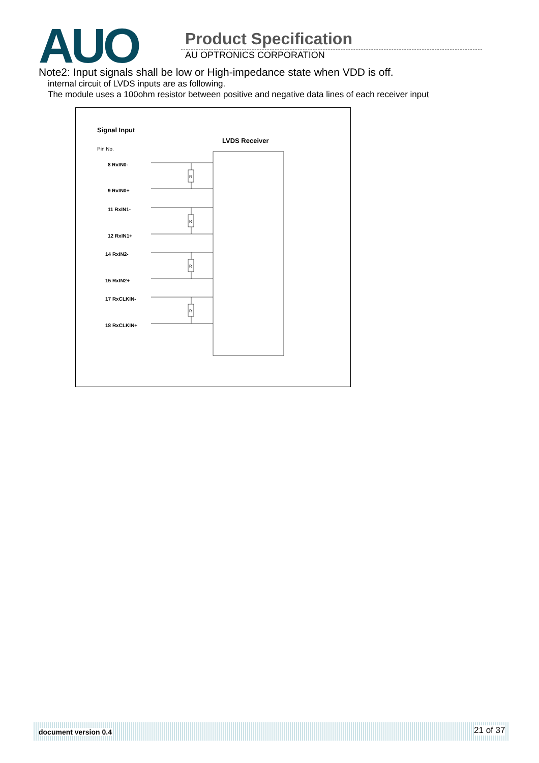AUO
Product Specification
AU OPTRONICS CORPORATION
Note2: Input signals shall be low or High-impedance state when VDD is off.
internal circuit of LVDS inputs are as following.
The module uses a 100ohm resistor between positive and negative data lines of each receiver input
Signal Input
LVDS Receiver
Pin No.
R
R
R
R
8 RxIN0-
9 RxIN0+
11 RxIN1-
12 RxIN1+
14 RxIN2-
15 RxIN2+
17 RxCLKIN-
18 RxCLKIN+
document version 0.4 21 of 37